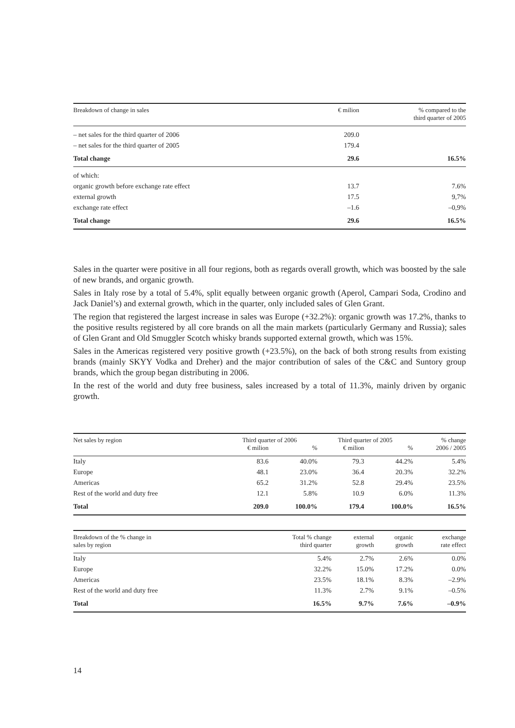| Breakdown of change in sales | € milion | % compared to the third quarter of 2005 |
| --- | --- | --- |
| – net sales for the third quarter of 2006 | 209.0 | |
| – net sales for the third quarter of 2005 | 179.4 | |
| Total change | 29.6 | 16.5% |
| of which: | | |
| organic growth before exchange rate effect | 13.7 | 7.6% |
| external growth | 17.5 | 9,7% |
| exchange rate effect | –1.6 | –0,9% |
| Total change | 29.6 | 16.5% |
Sales in the quarter were positive in all four regions, both as regards overall growth, which was boosted by the sale of new brands, and organic growth.
Sales in Italy rose by a total of 5.4%, split equally between organic growth (Aperol, Campari Soda, Crodino and Jack Daniel’s) and external growth, which in the quarter, only included sales of Glen Grant.
The region that registered the largest increase in sales was Europe (+32.2%): organic growth was 17.2%, thanks to the positive results registered by all core brands on all the main markets (particularly Germany and Russia); sales of Glen Grant and Old Smuggler Scotch whisky brands supported external growth, which was 15%.
Sales in the Americas registered very positive growth (+23.5%), on the back of both strong results from existing brands (mainly SKYY Vodka and Dreher) and the major contribution of sales of the C&C and Suntory group brands, which the group began distributing in 2006.
In the rest of the world and duty free business, sales increased by a total of 11.3%, mainly driven by organic growth.
| Net sales by region | Third quarter of 2006 | | Third quarter of 2005 | | % change |
| --- | --- | --- | --- | --- | --- |
| | € milion | % | € milion | % | 2006 / 2005 |
| Italy | 83.6 | 40.0% | 79.3 | 44.2% | 5.4% |
| Europe | 48.1 | 23.0% | 36.4 | 20.3% | 32.2% |
| Americas | 65.2 | 31.2% | 52.8 | 29.4% | 23.5% |
| Rest of the world and duty free | 12.1 | 5.8% | 10.9 | 6.0% | 11.3% |
| Total | 209.0 | 100.0% | 179.4 | 100.0% | 16.5% |
| Breakdown of the % change in sales by region | Total % change third quarter | external growth | organic growth | exchange rate effect |
| --- | --- | --- | --- | --- |
| Italy | 5.4% | 2.7% | 2.6% | 0.0% |
| Europe | 32.2% | 15.0% | 17.2% | 0.0% |
| Americas | 23.5% | 18.1% | 8.3% | –2.9% |
| Rest of the world and duty free | 11.3% | 2.7% | 9.1% | –0.5% |
| Total | 16.5% | 9.7% | 7.6% | –0.9% |
14